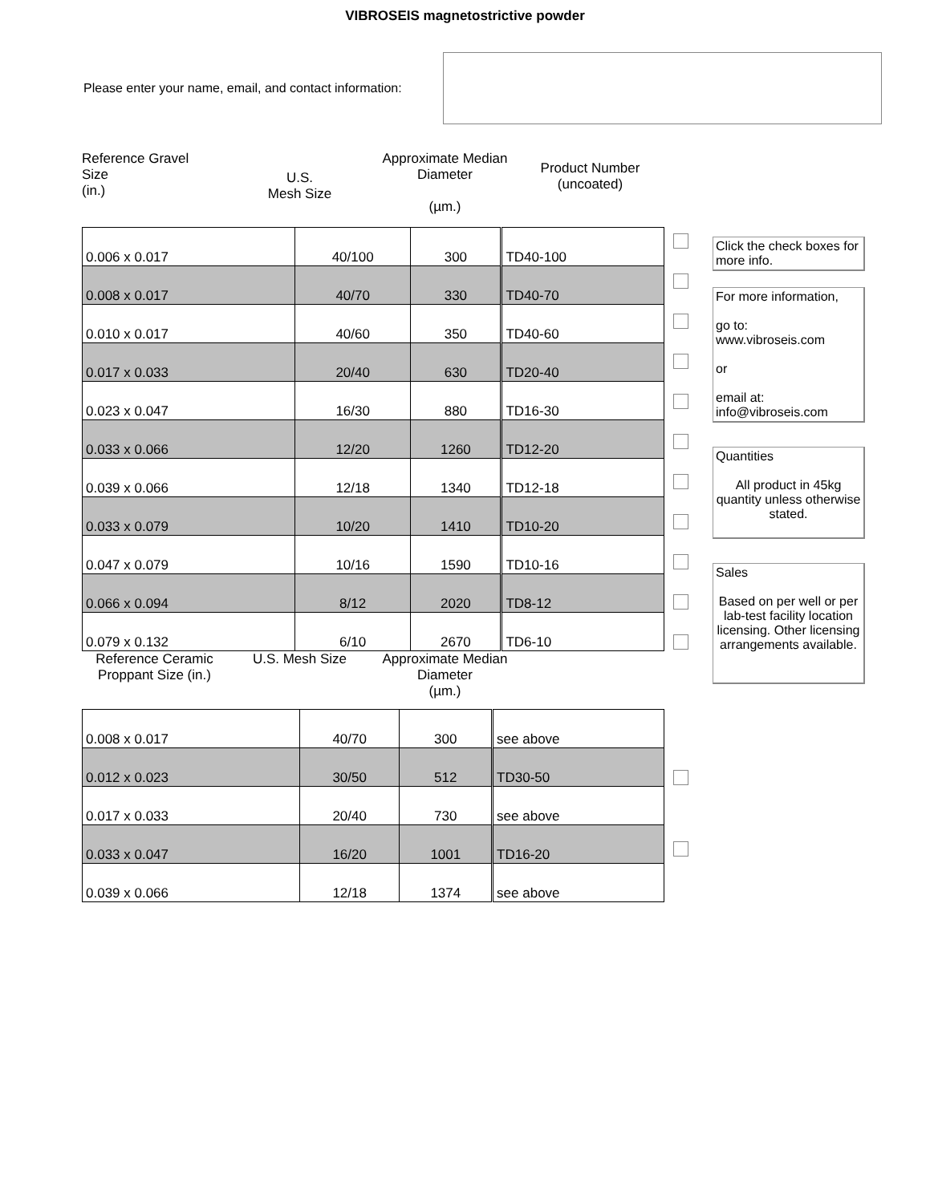VIBROSEIS magnetostrictive powder
Please enter your name, email, and contact information:
Reference Gravel
Size
(in.)
U.S.
Mesh Size
Approximate Median Diameter
(µm.)
Product Number
(uncoated)
| 0.006 x 0.017 | 40/100 | 300 | TD40-100 |
| 0.008 x 0.017 | 40/70 | 330 | TD40-70 |
| 0.010 x 0.017 | 40/60 | 350 | TD40-60 |
| 0.017 x 0.033 | 20/40 | 630 | TD20-40 |
| 0.023 x 0.047 | 16/30 | 880 | TD16-30 |
| 0.033 x 0.066 | 12/20 | 1260 | TD12-20 |
| 0.039 x 0.066 | 12/18 | 1340 | TD12-18 |
| 0.033 x 0.079 | 10/20 | 1410 | TD10-20 |
| 0.047 x 0.079 | 10/16 | 1590 | TD10-16 |
| 0.066 x 0.094 | 8/12 | 2020 | TD8-12 |
| 0.079 x 0.132 | 6/10 | 2670 | TD6-10 |
Reference Ceramic Proppant Size (in.)
U.S. Mesh Size Approximate Median Diameter
(µm.)
| 0.008 x 0.017 | 40/70 | 300 | see above |
| 0.012 x 0.023 | 30/50 | 512 | TD30-50 |
| 0.017 x 0.033 | 20/40 | 730 | see above |
| 0.033 x 0.047 | 16/20 | 1001 | TD16-20 |
| 0.039 x 0.066 | 12/18 | 1374 | see above |
Click the check boxes for more info.
For more information,
go to:
www.vibroseis.com
or
email at:
info@vibroseis.com
Quantities
All product in 45kg quantity unless otherwise stated.
Sales
Based on per well or per lab-test facility location licensing. Other licensing arrangements available.